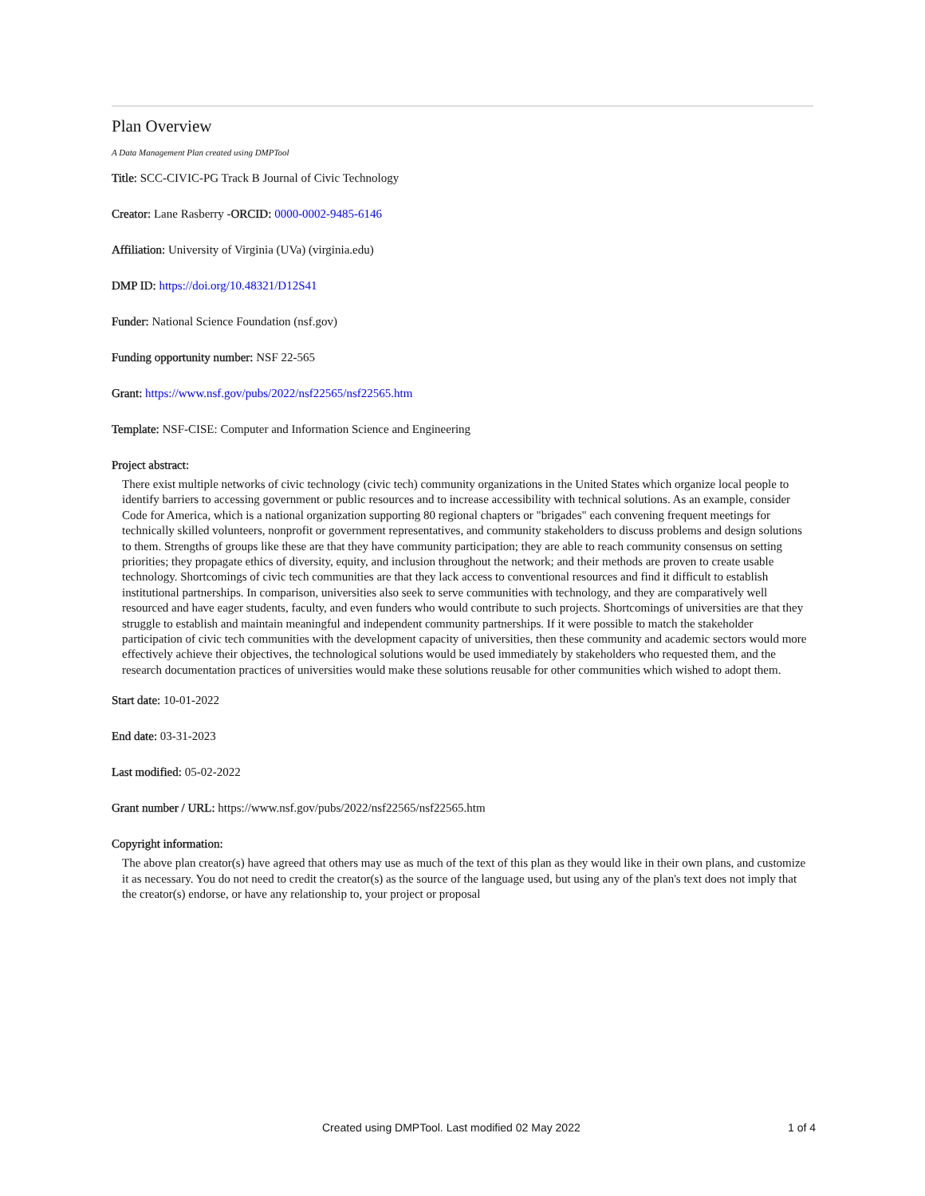Plan Overview
A Data Management Plan created using DMPTool
Title: SCC-CIVIC-PG Track B Journal of Civic Technology
Creator: Lane Rasberry -ORCID: 0000-0002-9485-6146
Affiliation: University of Virginia (UVa) (virginia.edu)
DMP ID: https://doi.org/10.48321/D12S41
Funder: National Science Foundation (nsf.gov)
Funding opportunity number: NSF 22-565
Grant: https://www.nsf.gov/pubs/2022/nsf22565/nsf22565.htm
Template: NSF-CISE: Computer and Information Science and Engineering
Project abstract:
There exist multiple networks of civic technology (civic tech) community organizations in the United States which organize local people to identify barriers to accessing government or public resources and to increase accessibility with technical solutions. As an example, consider Code for America, which is a national organization supporting 80 regional chapters or "brigades" each convening frequent meetings for technically skilled volunteers, nonprofit or government representatives, and community stakeholders to discuss problems and design solutions to them. Strengths of groups like these are that they have community participation; they are able to reach community consensus on setting priorities; they propagate ethics of diversity, equity, and inclusion throughout the network; and their methods are proven to create usable technology. Shortcomings of civic tech communities are that they lack access to conventional resources and find it difficult to establish institutional partnerships. In comparison, universities also seek to serve communities with technology, and they are comparatively well resourced and have eager students, faculty, and even funders who would contribute to such projects. Shortcomings of universities are that they struggle to establish and maintain meaningful and independent community partnerships. If it were possible to match the stakeholder participation of civic tech communities with the development capacity of universities, then these community and academic sectors would more effectively achieve their objectives, the technological solutions would be used immediately by stakeholders who requested them, and the research documentation practices of universities would make these solutions reusable for other communities which wished to adopt them.
Start date: 10-01-2022
End date: 03-31-2023
Last modified: 05-02-2022
Grant number / URL: https://www.nsf.gov/pubs/2022/nsf22565/nsf22565.htm
Copyright information:
The above plan creator(s) have agreed that others may use as much of the text of this plan as they would like in their own plans, and customize it as necessary. You do not need to credit the creator(s) as the source of the language used, but using any of the plan's text does not imply that the creator(s) endorse, or have any relationship to, your project or proposal
Created using DMPTool. Last modified 02 May 2022 1 of 4